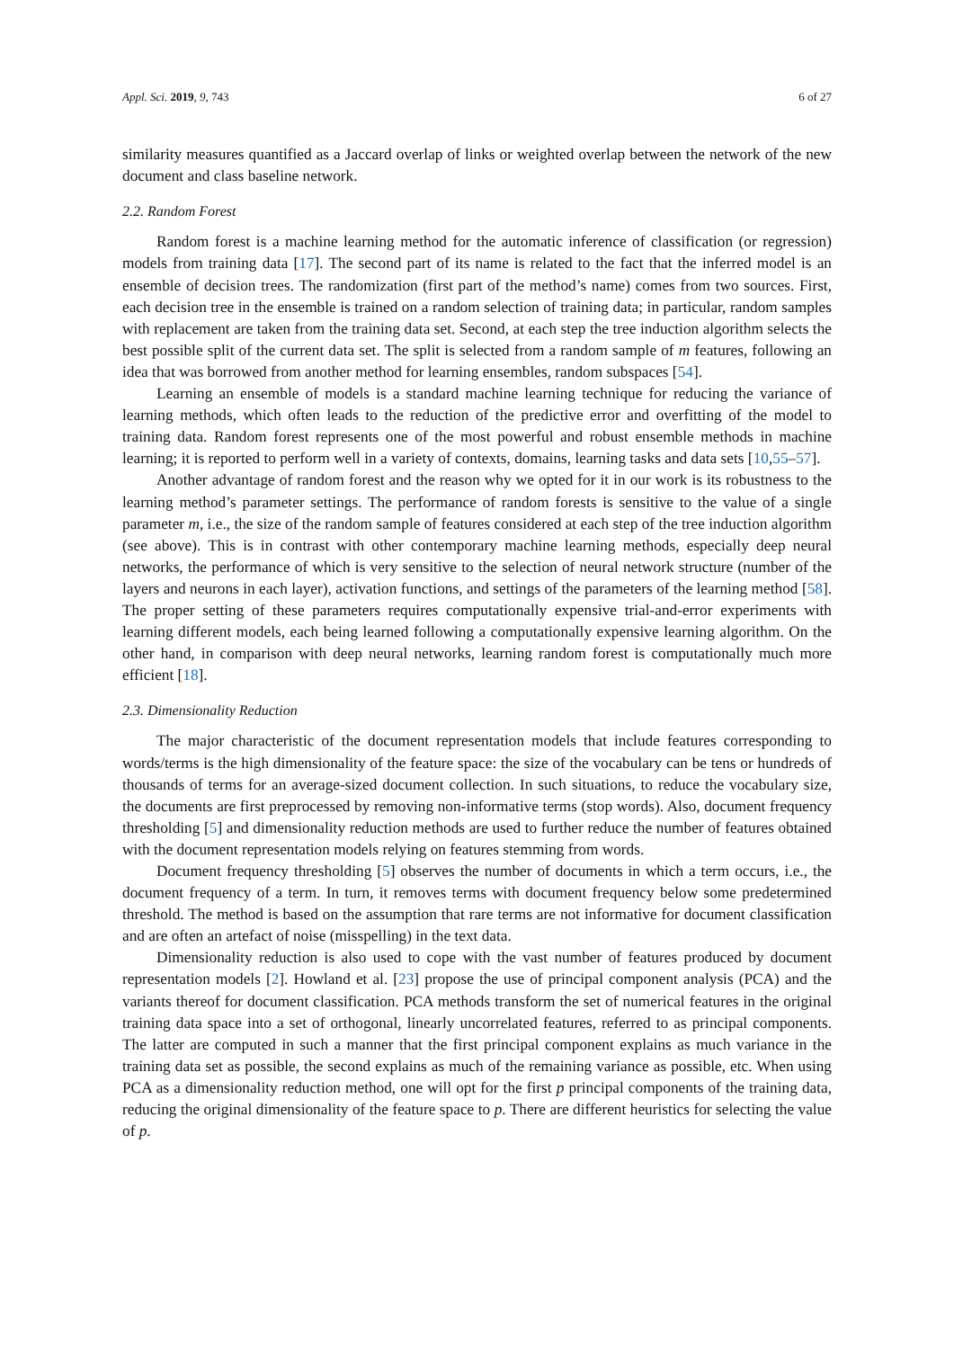Appl. Sci. 2019, 9, 743 6 of 27
similarity measures quantified as a Jaccard overlap of links or weighted overlap between the network of the new document and class baseline network.
2.2. Random Forest
Random forest is a machine learning method for the automatic inference of classification (or regression) models from training data [17]. The second part of its name is related to the fact that the inferred model is an ensemble of decision trees. The randomization (first part of the method’s name) comes from two sources. First, each decision tree in the ensemble is trained on a random selection of training data; in particular, random samples with replacement are taken from the training data set. Second, at each step the tree induction algorithm selects the best possible split of the current data set. The split is selected from a random sample of m features, following an idea that was borrowed from another method for learning ensembles, random subspaces [54].
Learning an ensemble of models is a standard machine learning technique for reducing the variance of learning methods, which often leads to the reduction of the predictive error and overfitting of the model to training data. Random forest represents one of the most powerful and robust ensemble methods in machine learning; it is reported to perform well in a variety of contexts, domains, learning tasks and data sets [10,55–57].
Another advantage of random forest and the reason why we opted for it in our work is its robustness to the learning method’s parameter settings. The performance of random forests is sensitive to the value of a single parameter m, i.e., the size of the random sample of features considered at each step of the tree induction algorithm (see above). This is in contrast with other contemporary machine learning methods, especially deep neural networks, the performance of which is very sensitive to the selection of neural network structure (number of the layers and neurons in each layer), activation functions, and settings of the parameters of the learning method [58]. The proper setting of these parameters requires computationally expensive trial-and-error experiments with learning different models, each being learned following a computationally expensive learning algorithm. On the other hand, in comparison with deep neural networks, learning random forest is computationally much more efficient [18].
2.3. Dimensionality Reduction
The major characteristic of the document representation models that include features corresponding to words/terms is the high dimensionality of the feature space: the size of the vocabulary can be tens or hundreds of thousands of terms for an average-sized document collection. In such situations, to reduce the vocabulary size, the documents are first preprocessed by removing non-informative terms (stop words). Also, document frequency thresholding [5] and dimensionality reduction methods are used to further reduce the number of features obtained with the document representation models relying on features stemming from words.
Document frequency thresholding [5] observes the number of documents in which a term occurs, i.e., the document frequency of a term. In turn, it removes terms with document frequency below some predetermined threshold. The method is based on the assumption that rare terms are not informative for document classification and are often an artefact of noise (misspelling) in the text data.
Dimensionality reduction is also used to cope with the vast number of features produced by document representation models [2]. Howland et al. [23] propose the use of principal component analysis (PCA) and the variants thereof for document classification. PCA methods transform the set of numerical features in the original training data space into a set of orthogonal, linearly uncorrelated features, referred to as principal components. The latter are computed in such a manner that the first principal component explains as much variance in the training data set as possible, the second explains as much of the remaining variance as possible, etc. When using PCA as a dimensionality reduction method, one will opt for the first p principal components of the training data, reducing the original dimensionality of the feature space to p. There are different heuristics for selecting the value of p.